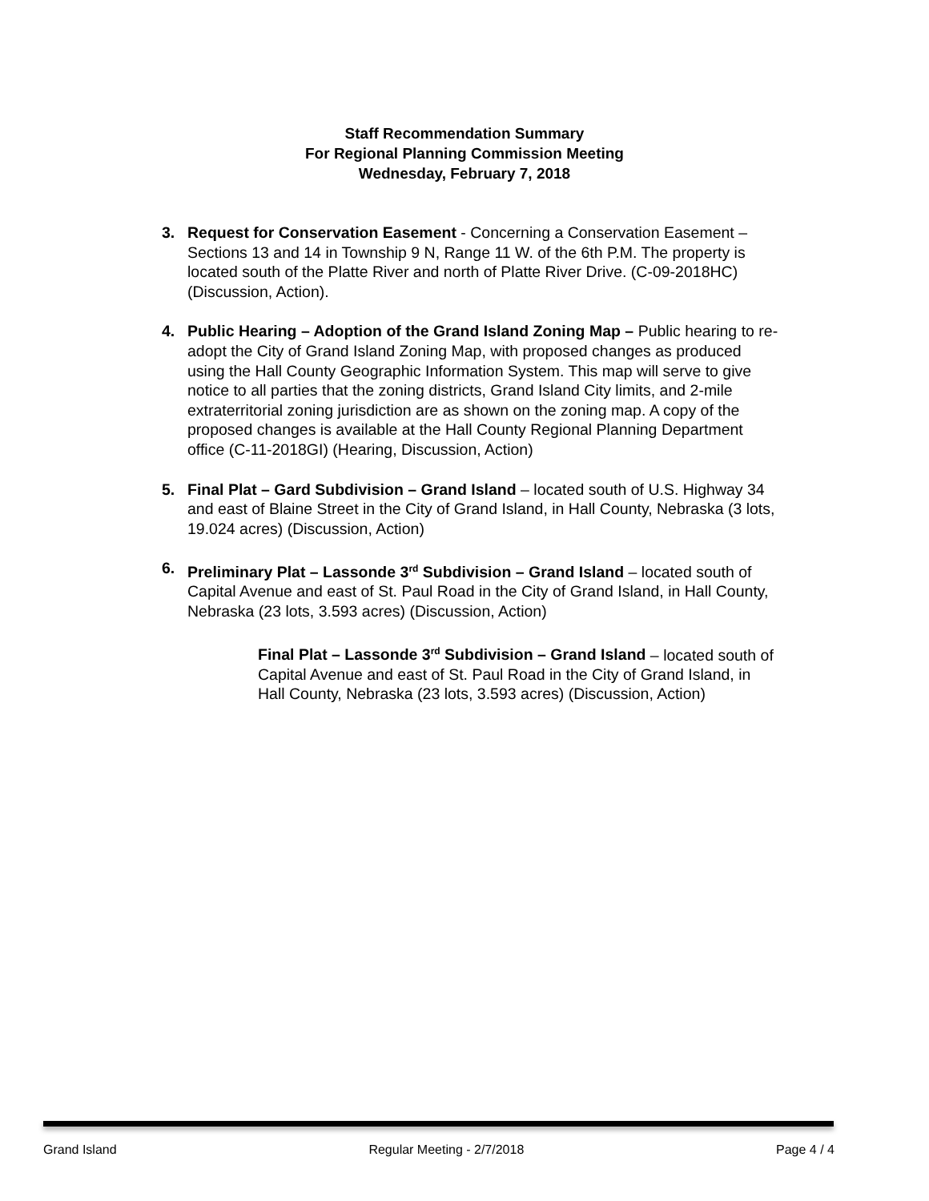Staff Recommendation Summary
For Regional Planning Commission Meeting
Wednesday, February 7, 2018
3. Request for Conservation Easement - Concerning a Conservation Easement – Sections 13 and 14 in Township 9 N, Range 11 W. of the 6th P.M. The property is located south of the Platte River and north of Platte River Drive. (C-09-2018HC) (Discussion, Action).
4. Public Hearing – Adoption of the Grand Island Zoning Map – Public hearing to re-adopt the City of Grand Island Zoning Map, with proposed changes as produced using the Hall County Geographic Information System. This map will serve to give notice to all parties that the zoning districts, Grand Island City limits, and 2-mile extraterritorial zoning jurisdiction are as shown on the zoning map. A copy of the proposed changes is available at the Hall County Regional Planning Department office (C-11-2018GI) (Hearing, Discussion, Action)
5. Final Plat – Gard Subdivision – Grand Island – located south of U.S. Highway 34 and east of Blaine Street in the City of Grand Island, in Hall County, Nebraska (3 lots, 19.024 acres) (Discussion, Action)
6. Preliminary Plat – Lassonde 3<sup>rd</sup> Subdivision – Grand Island – located south of Capital Avenue and east of St. Paul Road in the City of Grand Island, in Hall County, Nebraska (23 lots, 3.593 acres) (Discussion, Action)
Final Plat – Lassonde 3<sup>rd</sup> Subdivision – Grand Island – located south of Capital Avenue and east of St. Paul Road in the City of Grand Island, in Hall County, Nebraska (23 lots, 3.593 acres) (Discussion, Action)
Grand Island Regular Meeting - 2/7/2018 Page 4 / 4